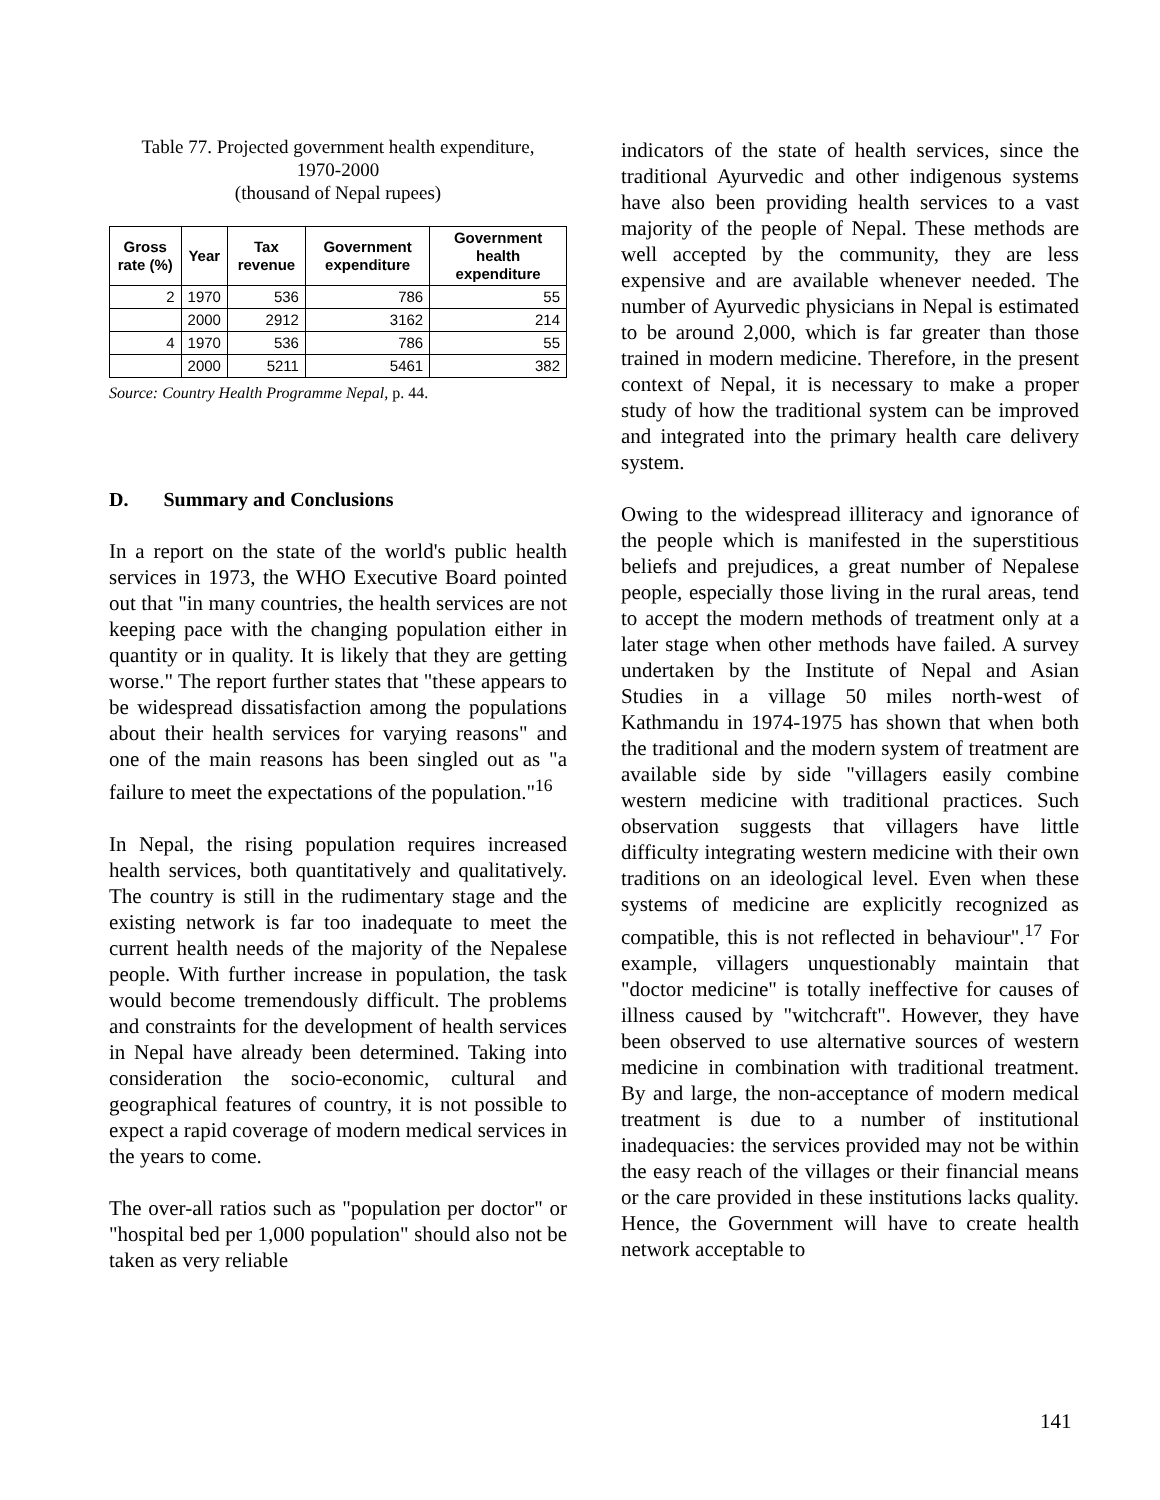Table 77. Projected government health expenditure,
1970-2000
(thousand of Nepal rupees)
| Gross rate (%) | Year | Tax revenue | Government expenditure | Government health expenditure |
| --- | --- | --- | --- | --- |
| 2 | 1970 | 536 | 786 | 55 |
| | 2000 | 2912 | 3162 | 214 |
| 4 | 1970 | 536 | 786 | 55 |
| | 2000 | 5211 | 5461 | 382 |
Source: Country Health Programme Nepal, p. 44.
D. Summary and Conclusions
In a report on the state of the world's public health services in 1973, the WHO Executive Board pointed out that "in many countries, the health services are not keeping pace with the changing population either in quantity or in quality. It is likely that they are getting worse." The report further states that "these appears to be widespread dissatisfaction among the populations about their health services for varying reasons" and one of the main reasons has been singled out as "a failure to meet the expectations of the population."<sup>16</sup>
In Nepal, the rising population requires increased health services, both quantitatively and qualitatively. The country is still in the rudimentary stage and the existing network is far too inadequate to meet the current health needs of the majority of the Nepalese people. With further increase in population, the task would become tremendously difficult. The problems and constraints for the development of health services in Nepal have already been determined. Taking into consideration the socio-economic, cultural and geographical features of country, it is not possible to expect a rapid coverage of modern medical services in the years to come.
The over-all ratios such as "population per doctor" or "hospital bed per 1,000 population" should also not be taken as very reliable
indicators of the state of health services, since the traditional Ayurvedic and other indigenous systems have also been providing health services to a vast majority of the people of Nepal. These methods are well accepted by the community, they are less expensive and are available whenever needed. The number of Ayurvedic physicians in Nepal is estimated to be around 2,000, which is far greater than those trained in modern medicine. Therefore, in the present context of Nepal, it is necessary to make a proper study of how the traditional system can be improved and integrated into the primary health care delivery system.
Owing to the widespread illiteracy and ignorance of the people which is manifested in the superstitious beliefs and prejudices, a great number of Nepalese people, especially those living in the rural areas, tend to accept the modern methods of treatment only at a later stage when other methods have failed. A survey undertaken by the Institute of Nepal and Asian Studies in a village 50 miles north-west of Kathmandu in 1974-1975 has shown that when both the traditional and the modern system of treatment are available side by side "villagers easily combine western medicine with traditional practices. Such observation suggests that villagers have little difficulty integrating western medicine with their own traditions on an ideological level. Even when these systems of medicine are explicitly recognized as compatible, this is not reflected in behaviour".<sup>17</sup> For example, villagers unquestionably maintain that "doctor medicine" is totally ineffective for causes of illness caused by "witchcraft". However, they have been observed to use alternative sources of western medicine in combination with traditional treatment. By and large, the non-acceptance of modern medical treatment is due to a number of institutional inadequacies: the services provided may not be within the easy reach of the villages or their financial means or the care provided in these institutions lacks quality. Hence, the Government will have to create health network acceptable to
141